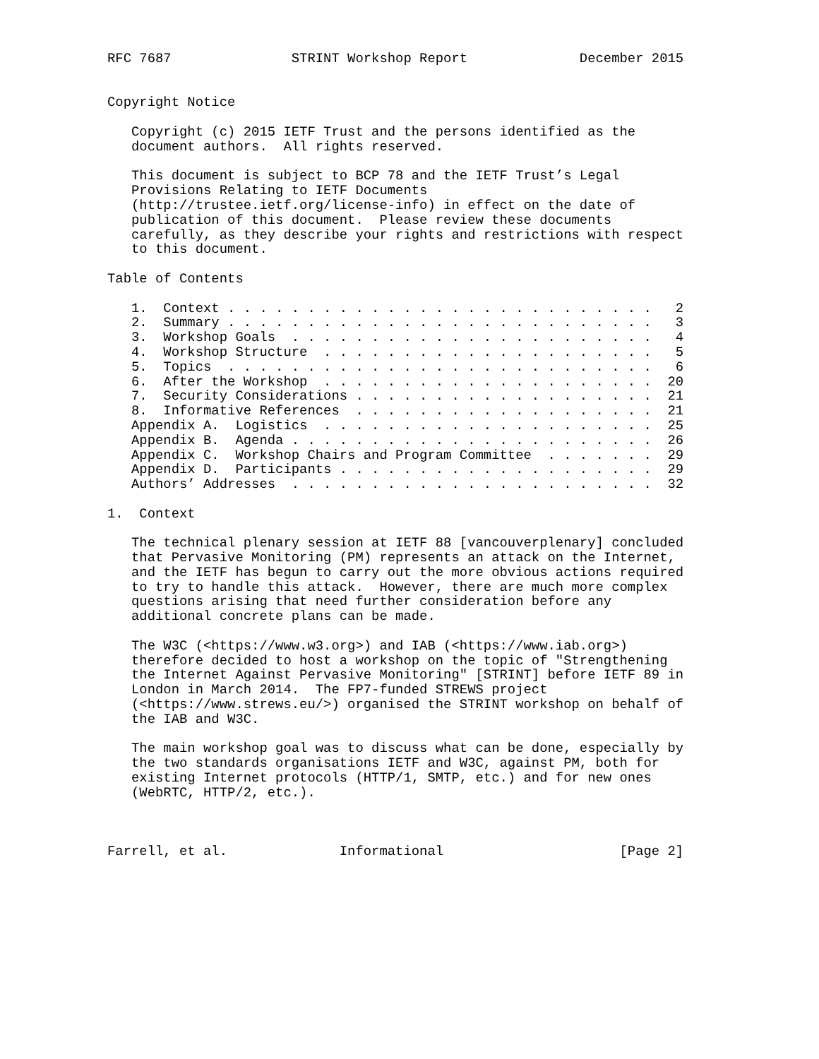RFC 7687               STRINT Workshop Report              December 2015


Copyright Notice

   Copyright (c) 2015 IETF Trust and the persons identified as the
   document authors.  All rights reserved.

   This document is subject to BCP 78 and the IETF Trust’s Legal
   Provisions Relating to IETF Documents
   (http://trustee.ietf.org/license-info) in effect on the date of
   publication of this document.  Please review these documents
   carefully, as they describe your rights and restrictions with respect
   to this document.

Table of Contents

   1.  Context . . . . . . . . . . . . . . . . . . . . . . . . . . .   2
   2.  Summary . . . . . . . . . . . . . . . . . . . . . . . . . . .   3
   3.  Workshop Goals  . . . . . . . . . . . . . . . . . . . . . . .   4
   4.  Workshop Structure  . . . . . . . . . . . . . . . . . . . . .   5
   5.  Topics  . . . . . . . . . . . . . . . . . . . . . . . . . . .   6
   6.  After the Workshop  . . . . . . . . . . . . . . . . . . . . .  20
   7.  Security Considerations . . . . . . . . . . . . . . . . . . .  21
   8.  Informative References  . . . . . . . . . . . . . . . . . . .  21
   Appendix A.  Logistics  . . . . . . . . . . . . . . . . . . . . .  25
   Appendix B.  Agenda . . . . . . . . . . . . . . . . . . . . . . .  26
   Appendix C.  Workshop Chairs and Program Committee  . . . . . . .  29
   Appendix D.  Participants . . . . . . . . . . . . . . . . . . . .  29
   Authors’ Addresses  . . . . . . . . . . . . . . . . . . . . . . .  32

1.  Context

   The technical plenary session at IETF 88 [vancouverplenary] concluded
   that Pervasive Monitoring (PM) represents an attack on the Internet,
   and the IETF has begun to carry out the more obvious actions required
   to try to handle this attack.  However, there are much more complex
   questions arising that need further consideration before any
   additional concrete plans can be made.

   The W3C (<https://www.w3.org>) and IAB (<https://www.iab.org>)
   therefore decided to host a workshop on the topic of "Strengthening
   the Internet Against Pervasive Monitoring" [STRINT] before IETF 89 in
   London in March 2014.  The FP7-funded STREWS project
   (<https://www.strews.eu/>) organised the STRINT workshop on behalf of
   the IAB and W3C.

   The main workshop goal was to discuss what can be done, especially by
   the two standards organisations IETF and W3C, against PM, both for
   existing Internet protocols (HTTP/1, SMTP, etc.) and for new ones
   (WebRTC, HTTP/2, etc.).



Farrell, et al.              Informational                      [Page 2]